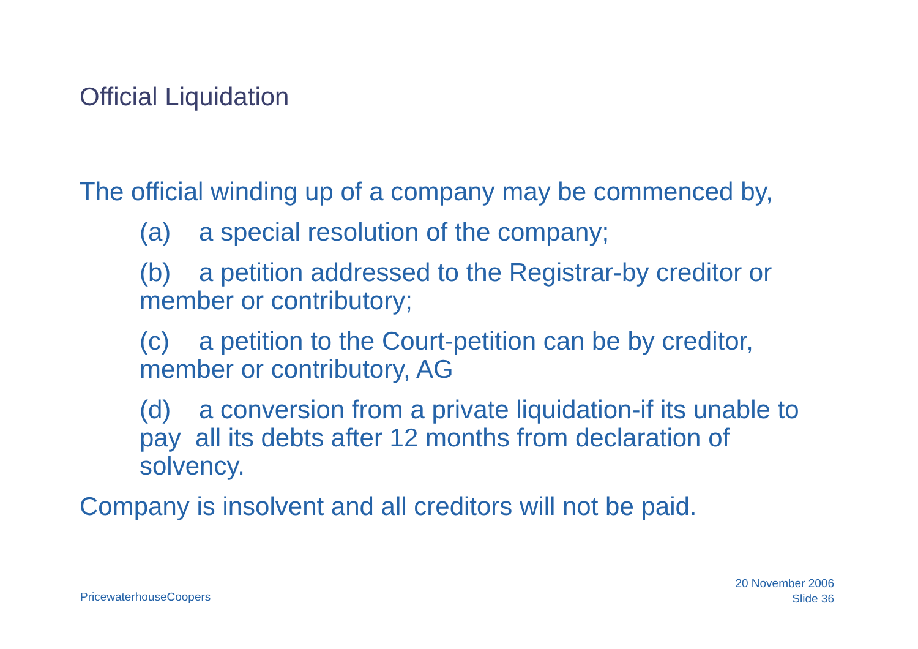Official Liquidation
The official winding up of a company may be commenced by,
(a) a special resolution of the company;
(b) a petition addressed to the Registrar-by creditor or member or contributory;
(c) a petition to the Court-petition can be by creditor, member or contributory, AG
(d) a conversion from a private liquidation-if its unable to pay all its debts after 12 months from declaration of solvency.
Company is insolvent and all creditors will not be paid.
PricewaterhouseCoopers
20 November 2006
Slide 36